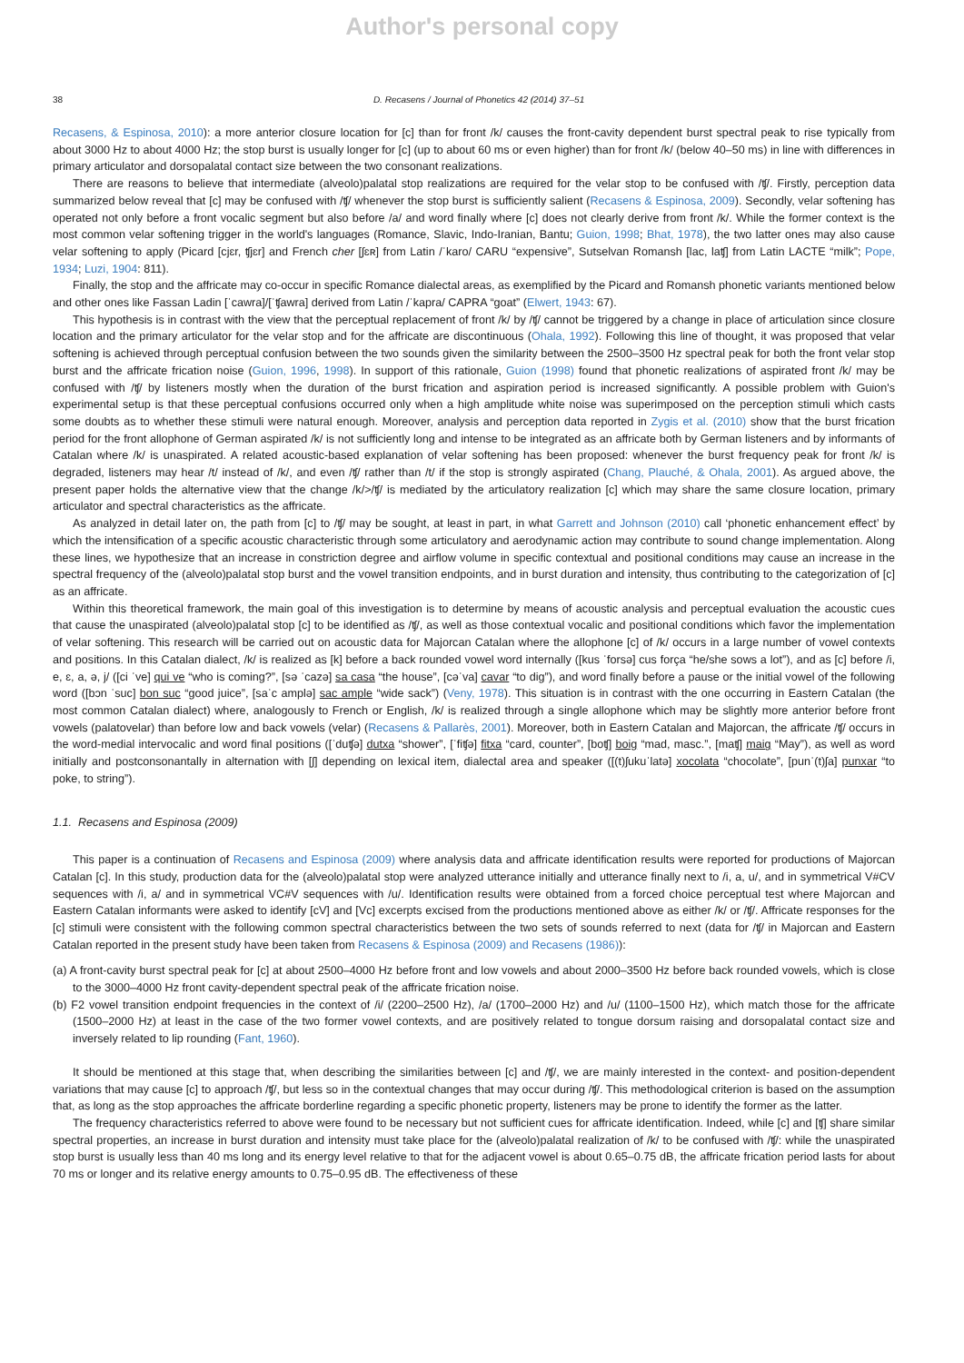Author's personal copy
38 D. Recasens / Journal of Phonetics 42 (2014) 37–51
Recasens, & Espinosa, 2010): a more anterior closure location for [c] than for front /k/ causes the front-cavity dependent burst spectral peak to rise typically from about 3000 Hz to about 4000 Hz; the stop burst is usually longer for [c] (up to about 60 ms or even higher) than for front /k/ (below 40–50 ms) in line with differences in primary articulator and dorsopalatal contact size between the two consonant realizations.
There are reasons to believe that intermediate (alveolo)palatal stop realizations are required for the velar stop to be confused with /ʧ/. Firstly, perception data summarized below reveal that [c] may be confused with /ʧ/ whenever the stop burst is sufficiently salient (Recasens & Espinosa, 2009). Secondly, velar softening has operated not only before a front vocalic segment but also before /a/ and word finally where [c] does not clearly derive from front /k/. While the former context is the most common velar softening trigger in the world's languages (Romance, Slavic, Indo-Iranian, Bantu; Guion, 1998; Bhat, 1978), the two latter ones may also cause velar softening to apply (Picard [cjɛr, ʧjɛr] and French cher [ʃɛʀ] from Latin /ˈkaro/ CARU “expensive”, Sutselvan Romansh [lac, laʧ] from Latin LACTE “milk”; Pope, 1934; Luzi, 1904: 811).
Finally, the stop and the affricate may co-occur in specific Romance dialectal areas, as exemplified by the Picard and Romansh phonetic variants mentioned below and other ones like Fassan Ladin [ˈcawra]/[ˈʧawra] derived from Latin /ˈkapra/ CAPRA “goat” (Elwert, 1943: 67).
This hypothesis is in contrast with the view that the perceptual replacement of front /k/ by /ʧ/ cannot be triggered by a change in place of articulation since closure location and the primary articulator for the velar stop and for the affricate are discontinuous (Ohala, 1992). Following this line of thought, it was proposed that velar softening is achieved through perceptual confusion between the two sounds given the similarity between the 2500–3500 Hz spectral peak for both the front velar stop burst and the affricate frication noise (Guion, 1996, 1998). In support of this rationale, Guion (1998) found that phonetic realizations of aspirated front /k/ may be confused with /ʧ/ by listeners mostly when the duration of the burst frication and aspiration period is increased significantly. A possible problem with Guion's experimental setup is that these perceptual confusions occurred only when a high amplitude white noise was superimposed on the perception stimuli which casts some doubts as to whether these stimuli were natural enough. Moreover, analysis and perception data reported in Zygis et al. (2010) show that the burst frication period for the front allophone of German aspirated /k/ is not sufficiently long and intense to be integrated as an affricate both by German listeners and by informants of Catalan where /k/ is unaspirated. A related acoustic-based explanation of velar softening has been proposed: whenever the burst frequency peak for front /k/ is degraded, listeners may hear /t/ instead of /k/, and even /ʧ/ rather than /t/ if the stop is strongly aspirated (Chang, Plauché, & Ohala, 2001). As argued above, the present paper holds the alternative view that the change /k/>/ʧ/ is mediated by the articulatory realization [c] which may share the same closure location, primary articulator and spectral characteristics as the affricate.
As analyzed in detail later on, the path from [c] to /ʧ/ may be sought, at least in part, in what Garrett and Johnson (2010) call ‘phonetic enhancement effect’ by which the intensification of a specific acoustic characteristic through some articulatory and aerodynamic action may contribute to sound change implementation. Along these lines, we hypothesize that an increase in constriction degree and airflow volume in specific contextual and positional conditions may cause an increase in the spectral frequency of the (alveolo)palatal stop burst and the vowel transition endpoints, and in burst duration and intensity, thus contributing to the categorization of [c] as an affricate.
Within this theoretical framework, the main goal of this investigation is to determine by means of acoustic analysis and perceptual evaluation the acoustic cues that cause the unaspirated (alveolo)palatal stop [c] to be identified as /ʧ/, as well as those contextual vocalic and positional conditions which favor the implementation of velar softening. This research will be carried out on acoustic data for Majorcan Catalan where the allophone [c] of /k/ occurs in a large number of vowel contexts and positions. In this Catalan dialect, /k/ is realized as [k] before a back rounded vowel word internally ([kus ˈforsə] cus força “he/she sows a lot”), and as [c] before /i, e, ɛ, a, ə, j/ ([ci ˈve] qui ve “who is coming?”, [sə ˈcazə] sa casa “the house”, [cəˈva] cavar “to dig”), and word finally before a pause or the initial vowel of the following word ([bɔn ˈsuc] bon suc “good juice”, [saˈc amplə] sac ample “wide sack”) (Veny, 1978). This situation is in contrast with the one occurring in Eastern Catalan (the most common Catalan dialect) where, analogously to French or English, /k/ is realized through a single allophone which may be slightly more anterior before front vowels (palatovelar) than before low and back vowels (velar) (Recasens & Pallarès, 2001). Moreover, both in Eastern Catalan and Majorcan, the affricate /ʧ/ occurs in the word-medial intervocalic and word final positions ([ˈduʧə] dutxa “shower”, [ˈfiʧə] fitxa “card, counter”, [boʧ] boig “mad, masc.”, [maʧ] maig “May”), as well as word initially and postconsonantally in alternation with [ʃ] depending on lexical item, dialectal area and speaker ([(t)ʃukuˈlatə] xocolata “chocolate”, [punˈ(t)ʃa] punxar “to poke, to string”).
1.1. Recasens and Espinosa (2009)
This paper is a continuation of Recasens and Espinosa (2009) where analysis data and affricate identification results were reported for productions of Majorcan Catalan [c]. In this study, production data for the (alveolo)palatal stop were analyzed utterance initially and utterance finally next to /i, a, u/, and in symmetrical V#CV sequences with /i, a/ and in symmetrical VC#V sequences with /u/. Identification results were obtained from a forced choice perceptual test where Majorcan and Eastern Catalan informants were asked to identify [cV] and [Vc] excerpts excised from the productions mentioned above as either /k/ or /ʧ/. Affricate responses for the [c] stimuli were consistent with the following common spectral characteristics between the two sets of sounds referred to next (data for /ʧ/ in Majorcan and Eastern Catalan reported in the present study have been taken from Recasens & Espinosa (2009) and Recasens (1986)):
(a) A front-cavity burst spectral peak for [c] at about 2500–4000 Hz before front and low vowels and about 2000–3500 Hz before back rounded vowels, which is close to the 3000–4000 Hz front cavity-dependent spectral peak of the affricate frication noise.
(b) F2 vowel transition endpoint frequencies in the context of /i/ (2200–2500 Hz), /a/ (1700–2000 Hz) and /u/ (1100–1500 Hz), which match those for the affricate (1500–2000 Hz) at least in the case of the two former vowel contexts, and are positively related to tongue dorsum raising and dorsopalatal contact size and inversely related to lip rounding (Fant, 1960).
It should be mentioned at this stage that, when describing the similarities between [c] and /ʧ/, we are mainly interested in the context- and position-dependent variations that may cause [c] to approach /ʧ/, but less so in the contextual changes that may occur during /ʧ/. This methodological criterion is based on the assumption that, as long as the stop approaches the affricate borderline regarding a specific phonetic property, listeners may be prone to identify the former as the latter.
The frequency characteristics referred to above were found to be necessary but not sufficient cues for affricate identification. Indeed, while [c] and [ʧ] share similar spectral properties, an increase in burst duration and intensity must take place for the (alveolo)palatal realization of /k/ to be confused with /ʧ/: while the unaspirated stop burst is usually less than 40 ms long and its energy level relative to that for the adjacent vowel is about 0.65–0.75 dB, the affricate frication period lasts for about 70 ms or longer and its relative energy amounts to 0.75–0.95 dB. The effectiveness of these